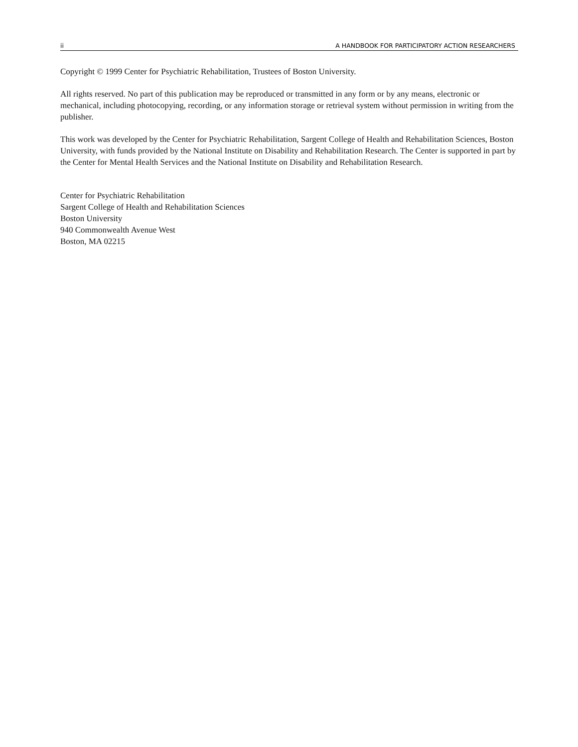ii A HANDBOOK FOR PARTICIPATORY ACTION RESEARCHERS
Copyright © 1999 Center for Psychiatric Rehabilitation, Trustees of Boston University.
All rights reserved. No part of this publication may be reproduced or transmitted in any form or by any means, electronic or mechanical, including photocopying, recording, or any information storage or retrieval system without permission in writing from the publisher.
This work was developed by the Center for Psychiatric Rehabilitation, Sargent College of Health and Rehabilitation Sciences, Boston University, with funds provided by the National Institute on Disability and Rehabilitation Research. The Center is supported in part by the Center for Mental Health Services and the National Institute on Disability and Rehabilitation Research.
Center for Psychiatric Rehabilitation
Sargent College of Health and Rehabilitation Sciences
Boston University
940 Commonwealth Avenue West
Boston, MA 02215